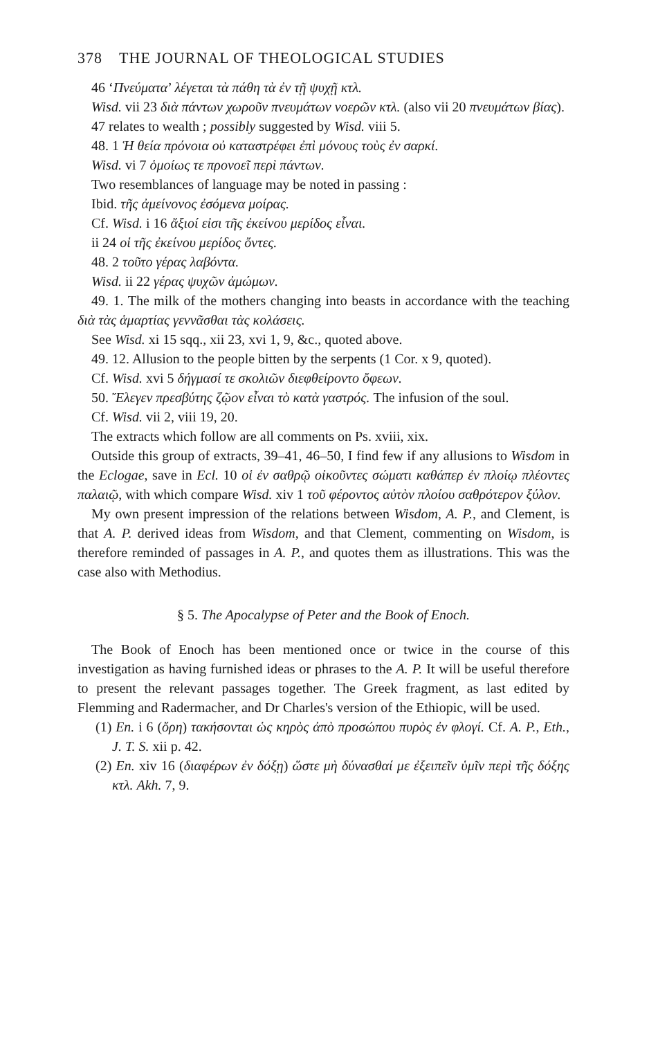378 THE JOURNAL OF THEOLOGICAL STUDIES
46 ‘Πνεύματα’ λέγεται τὰ πάθη τὰ ἐν τῇ ψυχῇ κτλ.
Wisd. vii 23 διὰ πάντων χωροῦν πνευμάτων νοερῶν κτλ. (also vii 20 πνευμάτων βίας).
47 relates to wealth ; possibly suggested by Wisd. viii 5.
48. 1 Ἡ θεία πρόνοια οὐ καταστρέφει ἐπὶ μόνους τοὺς ἐν σαρκί.
Wisd. vi 7 ὁμοίως τε προνοεῖ περὶ πάντων.
Two resemblances of language may be noted in passing :
Ibid. τῆς ἀμείνονος ἐσόμενα μοίρας.
Cf. Wisd. i 16 ἄξιοί εἰσι τῆς ἐκείνου μερίδος εἶναι.
ii 24 οἱ τῆς ἐκείνου μερίδος ὄντες.
48. 2 τοῦτο γέρας λαβόντα.
Wisd. ii 22 γέρας ψυχῶν ἀμώμων.
49. 1. The milk of the mothers changing into beasts in accordance with the teaching διὰ τὰς ἁμαρτίας γεννᾶσθαι τὰς κολάσεις.
See Wisd. xi 15 sqq., xii 23, xvi 1, 9, &c., quoted above.
49. 12. Allusion to the people bitten by the serpents (1 Cor. x 9, quoted).
Cf. Wisd. xvi 5 δήγμασί τε σκολιῶν διεφθείροντο ὄφεων.
50. Ἔλεγεν πρεσβύτης ζῷον εἶναι τὸ κατὰ γαστρός. The infusion of the soul.
Cf. Wisd. vii 2, viii 19, 20.
The extracts which follow are all comments on Ps. xviii, xix.
Outside this group of extracts, 39–41, 46–50, I find few if any allusions to Wisdom in the Eclogae, save in Ecl. 10 οἱ ἐν σαθρῷ οἰκοῦντες σώματι καθάπερ ἐν πλοίῳ πλέοντες παλαιῷ, with which compare Wisd. xiv 1 τοῦ φέροντος αὐτὸν πλοίου σαθρότερον ξύλον.
My own present impression of the relations between Wisdom, A. P., and Clement, is that A. P. derived ideas from Wisdom, and that Clement, commenting on Wisdom, is therefore reminded of passages in A. P., and quotes them as illustrations. This was the case also with Methodius.
§ 5. The Apocalypse of Peter and the Book of Enoch.
The Book of Enoch has been mentioned once or twice in the course of this investigation as having furnished ideas or phrases to the A. P. It will be useful therefore to present the relevant passages together. The Greek fragment, as last edited by Flemming and Radermacher, and Dr Charles's version of the Ethiopic, will be used.
(1) En. i 6 (ὄρη) τακήσονται ὡς κηρὸς ἀπὸ προσώπου πυρὸς ἐν φλογί. Cf. A. P., Eth., J. T. S. xii p. 42.
(2) En. xiv 16 (διαφέρων ἐν δόξῃ) ὥστε μὴ δύνασθαί με ἐξειπεῖν ὑμῖν περὶ τῆς δόξης κτλ. Akh. 7, 9.